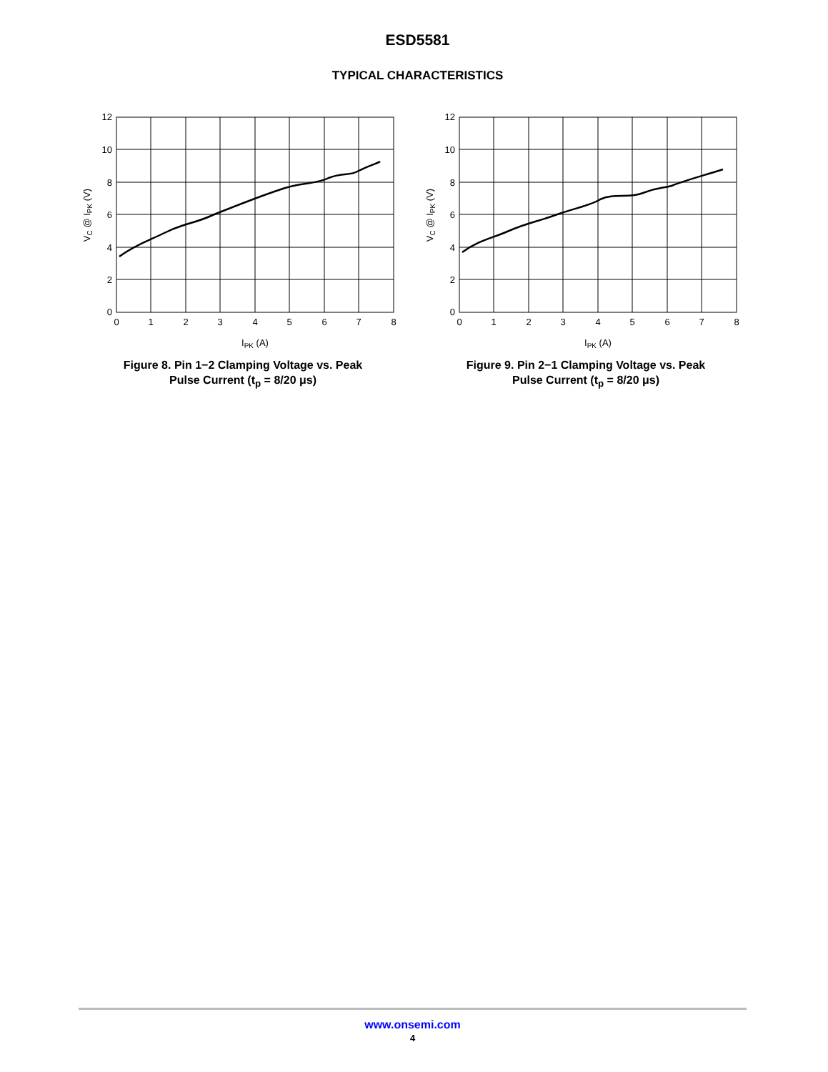ESD5581
TYPICAL CHARACTERISTICS
12
10
8
6
4
2
0
0
1
2
3
4
5
6
7
8
IPK (A)
VC @ IPK (V)
Figure 8. Pin 1−2 Clamping Voltage vs. Peak
Pulse Current (t<sub>p</sub> = 8/20 μs)
12
10
8
6
4
2
0
0
1
2
3
4
5
6
7
8
IPK (A)
VC @ IPK (V)
Figure 9. Pin 2−1 Clamping Voltage vs. Peak
Pulse Current (t<sub>p</sub> = 8/20 μs)
www.onsemi.com
4